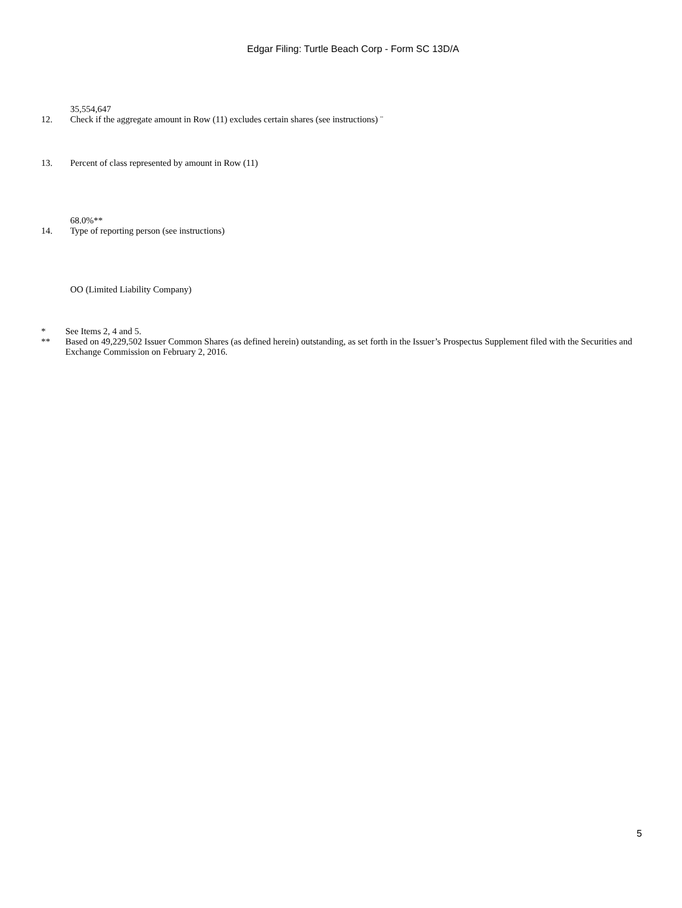Edgar Filing: Turtle Beach Corp - Form SC 13D/A
35,554,647
12. Check if the aggregate amount in Row (11) excludes certain shares (see instructions) ¨
13. Percent of class represented by amount in Row (11)
68.0%**
14. Type of reporting person (see instructions)
OO (Limited Liability Company)
* See Items 2, 4 and 5.
** Based on 49,229,502 Issuer Common Shares (as defined herein) outstanding, as set forth in the Issuer’s Prospectus Supplement filed with the Securities and Exchange Commission on February 2, 2016.
5